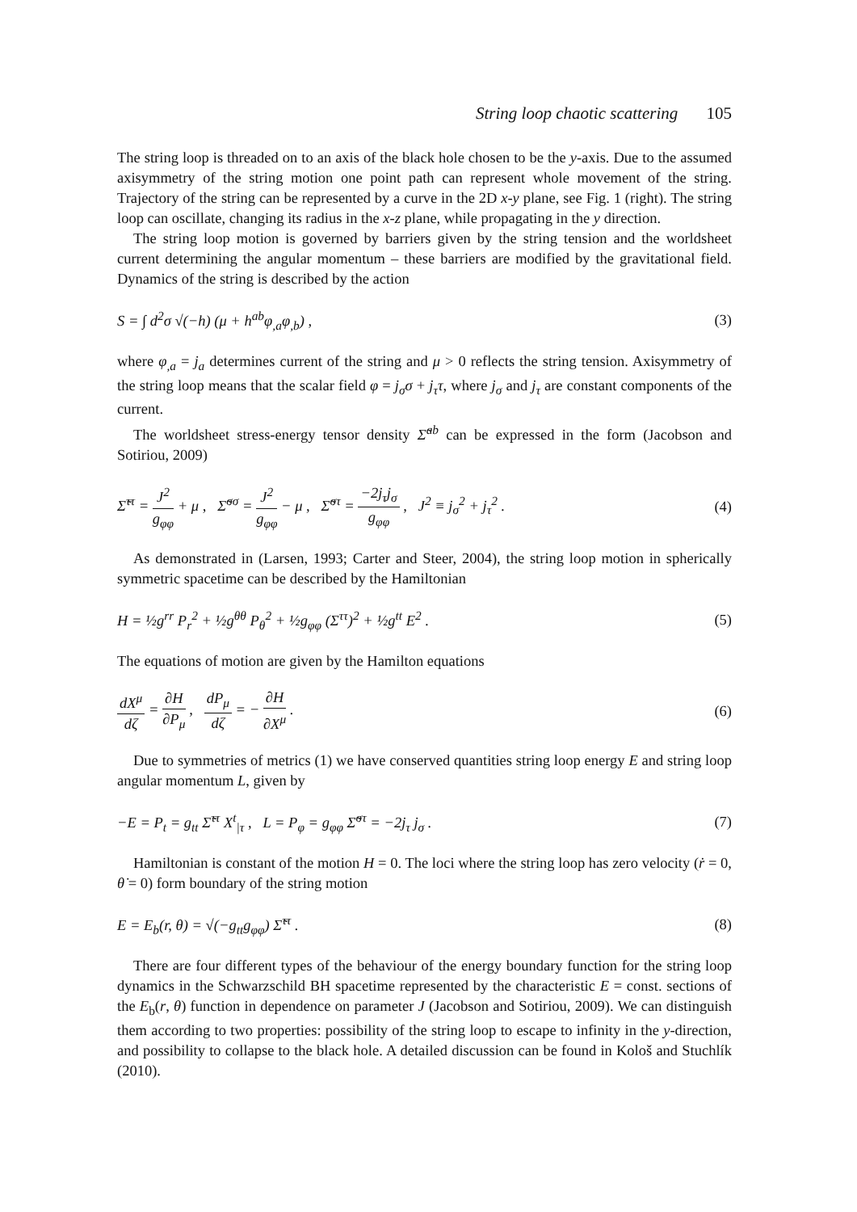String loop chaotic scattering 105
The string loop is threaded on to an axis of the black hole chosen to be the y-axis. Due to the assumed axisymmetry of the string motion one point path can represent whole movement of the string. Trajectory of the string can be represented by a curve in the 2D x-y plane, see Fig. 1 (right). The string loop can oscillate, changing its radius in the x-z plane, while propagating in the y direction.
The string loop motion is governed by barriers given by the string tension and the worldsheet current determining the angular momentum – these barriers are modified by the gravitational field. Dynamics of the string is described by the action
S = ∫ d<sup>2</sup>σ √(−h) (μ + h<sup>ab</sup>φ<sub>,a</sub>φ<sub>,b</sub>) , (3)
where φ<sub>,a</sub> = j<sub>a</sub> determines current of the string and μ > 0 reflects the string tension. Axisymmetry of the string loop means that the scalar field φ = j<sub>σ</sub>σ + j<sub>τ</sub>τ, where j<sub>σ</sub> and j<sub>τ</sub> are constant components of the current.
The worldsheet stress-energy tensor density Σ̃<sup>ab</sup> can be expressed in the form (Jacobson and Sotiriou, 2009)
Σ̃<sup>ττ</sup> = J<sup>2</sup> g<sub>φφ</sub> + μ , Σ̃<sup>σσ</sup> = J<sup>2</sup> g<sub>φφ</sub> − μ , Σ̃<sup>στ</sup> = −2j<sub>τ</sub>j<sub>σ</sub> g<sub>φφ</sub> , J<sup>2</sup> ≡ j<sub>σ</sub><sup>2</sup> + j<sub>τ</sub><sup>2</sup> . (4)
As demonstrated in (Larsen, 1993; Carter and Steer, 2004), the string loop motion in spherically symmetric spacetime can be described by the Hamiltonian
H = ½g<sup>rr</sup> P<sub>r</sub><sup>2</sup> + ½g<sup>θθ</sup> P<sub>θ</sub><sup>2</sup> + ½g<sub>φφ</sub> (Σ<sup>ττ</sup>)<sup>2</sup> + ½g<sup>tt</sup> E<sup>2</sup> . (5)
The equations of motion are given by the Hamilton equations
dX<sup>μ</sup> dζ = ∂H ∂P<sub>μ</sub> , dP<sub>μ</sub> dζ = − ∂H ∂X<sup>μ</sup> . (6)
Due to symmetries of metrics (1) we have conserved quantities string loop energy E and string loop angular momentum L, given by
−E = P<sub>t</sub> = g<sub>tt</sub> Σ̃<sup>ττ</sup> X<sup>t</sup><sub>|τ</sub> , L = P<sub>φ</sub> = g<sub>φφ</sub> Σ̃<sup>στ</sup> = −2j<sub>τ</sub> j<sub>σ</sub> . (7)
Hamiltonian is constant of the motion H = 0. The loci where the string loop has zero velocity (ṙ = 0, θ̇ = 0) form boundary of the string motion
E = E<sub>b</sub>(r, θ) = √(−g<sub>tt</sub>g<sub>φφ</sub>) Σ̃<sup>ττ</sup> . (8)
There are four different types of the behaviour of the energy boundary function for the string loop dynamics in the Schwarzschild BH spacetime represented by the characteristic E = const. sections of the E<sub>b</sub>(r, θ) function in dependence on parameter J (Jacobson and Sotiriou, 2009). We can distinguish them according to two properties: possibility of the string loop to escape to infinity in the y-direction, and possibility to collapse to the black hole. A detailed discussion can be found in Kološ and Stuchlík (2010).